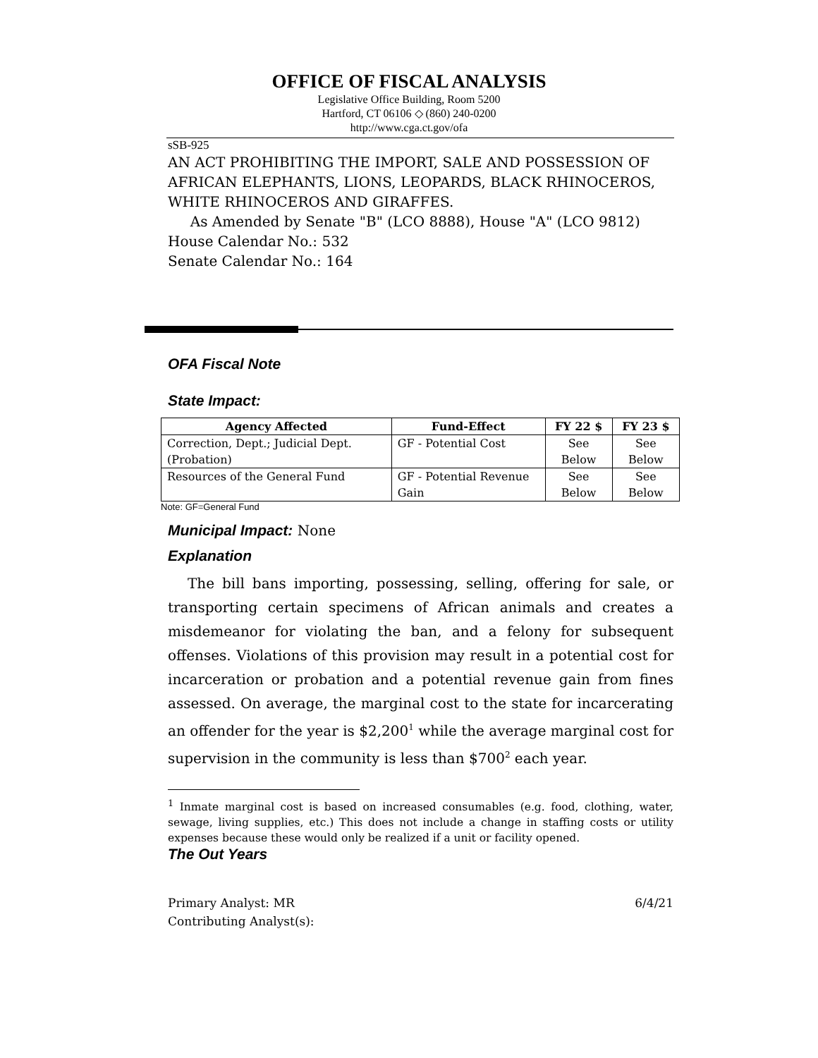OFFICE OF FISCAL ANALYSIS
Legislative Office Building, Room 5200
Hartford, CT 06106 ◇ (860) 240-0200
http://www.cga.ct.gov/ofa
sSB-925
AN ACT PROHIBITING THE IMPORT, SALE AND POSSESSION OF AFRICAN ELEPHANTS, LIONS, LEOPARDS, BLACK RHINOCEROS, WHITE RHINOCEROS AND GIRAFFES.
As Amended by Senate "B" (LCO 8888), House "A" (LCO 9812)
House Calendar No.: 532
Senate Calendar No.: 164
OFA Fiscal Note
State Impact:
| Agency Affected | Fund-Effect | FY 22 $ | FY 23 $ |
| --- | --- | --- | --- |
| Correction, Dept.; Judicial Dept. (Probation) | GF - Potential Cost | See Below | See Below |
| Resources of the General Fund | GF - Potential Revenue Gain | See Below | See Below |
Note: GF=General Fund
Municipal Impact:
None
Explanation
The bill bans importing, possessing, selling, offering for sale, or transporting certain specimens of African animals and creates a misdemeanor for violating the ban, and a felony for subsequent offenses. Violations of this provision may result in a potential cost for incarceration or probation and a potential revenue gain from fines assessed. On average, the marginal cost to the state for incarcerating an offender for the year is $2,200<sup>1</sup> while the average marginal cost for supervision in the community is less than $700<sup>2</sup> each year.
<sup>1</sup> Inmate marginal cost is based on increased consumables (e.g. food, clothing, water, sewage, living supplies, etc.) This does not include a change in staffing costs or utility expenses because these would only be realized if a unit or facility opened.
The Out Years
Primary Analyst: MR
Contributing Analyst(s):
6/4/21